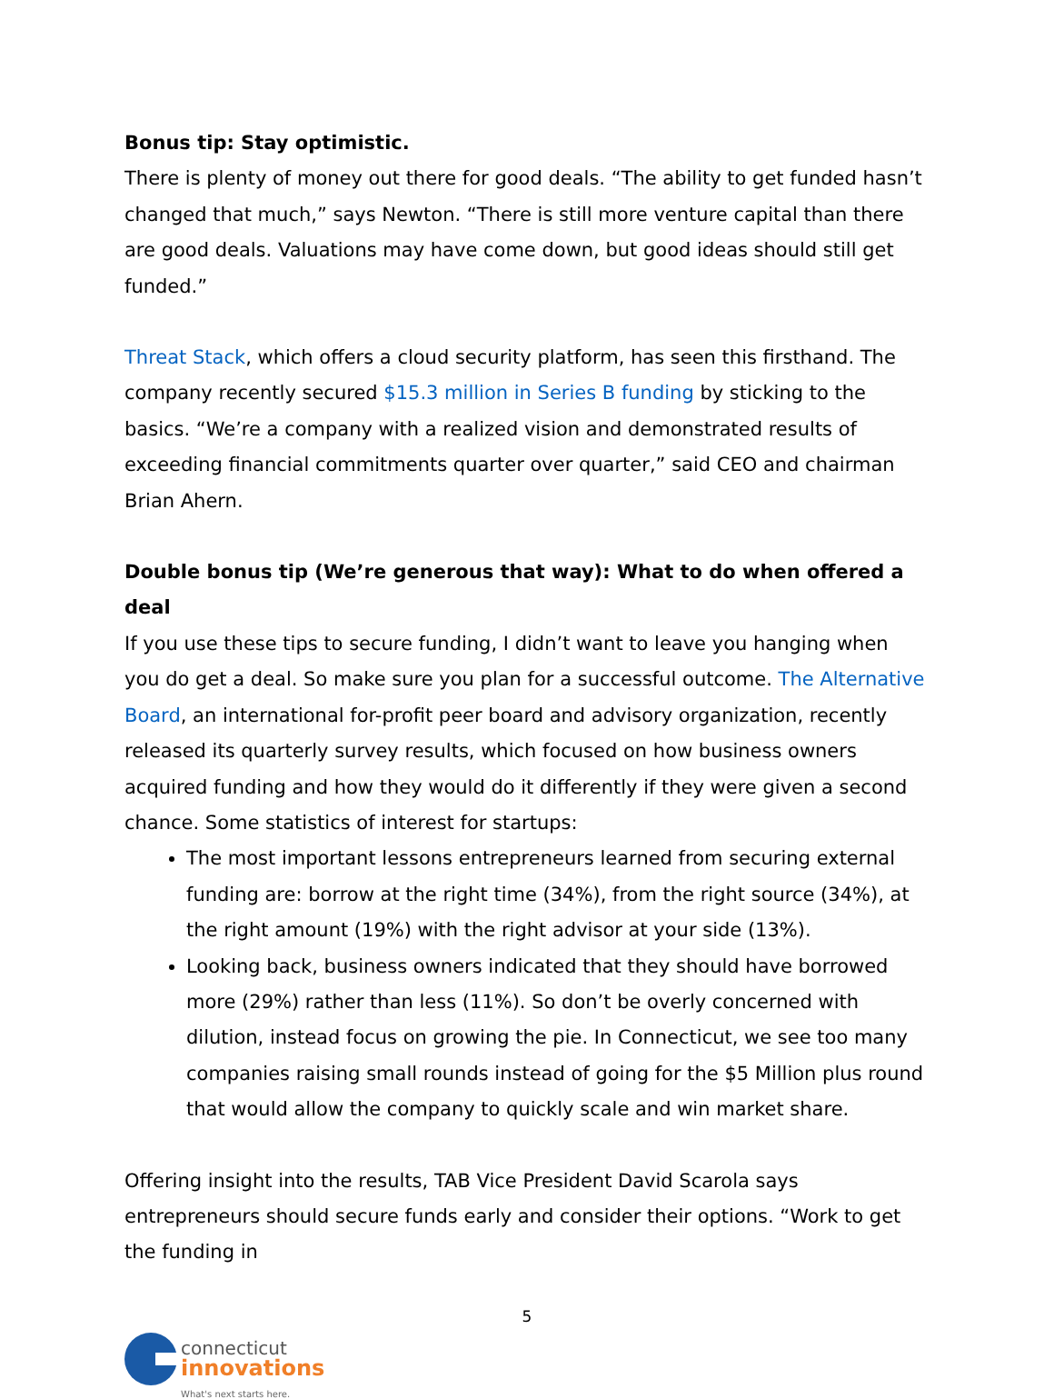Bonus tip: Stay optimistic.
There is plenty of money out there for good deals. “The ability to get funded hasn’t changed that much,” says Newton. “There is still more venture capital than there are good deals. Valuations may have come down, but good ideas should still get funded.”
Threat Stack, which offers a cloud security platform, has seen this firsthand. The company recently secured $15.3 million in Series B funding by sticking to the basics. “We’re a company with a realized vision and demonstrated results of exceeding financial commitments quarter over quarter,” said CEO and chairman Brian Ahern.
Double bonus tip (We’re generous that way): What to do when offered a deal
If you use these tips to secure funding, I didn’t want to leave you hanging when you do get a deal. So make sure you plan for a successful outcome. The Alternative Board, an international for-profit peer board and advisory organization, recently released its quarterly survey results, which focused on how business owners acquired funding and how they would do it differently if they were given a second chance. Some statistics of interest for startups:
The most important lessons entrepreneurs learned from securing external funding are: borrow at the right time (34%), from the right source (34%), at the right amount (19%) with the right advisor at your side (13%).
Looking back, business owners indicated that they should have borrowed more (29%) rather than less (11%). So don’t be overly concerned with dilution, instead focus on growing the pie. In Connecticut, we see too many companies raising small rounds instead of going for the $5 Million plus round that would allow the company to quickly scale and win market share.
Offering insight into the results, TAB Vice President David Scarola says entrepreneurs should secure funds early and consider their options. “Work to get the funding in
5
connecticut
innovations
What's next starts here.